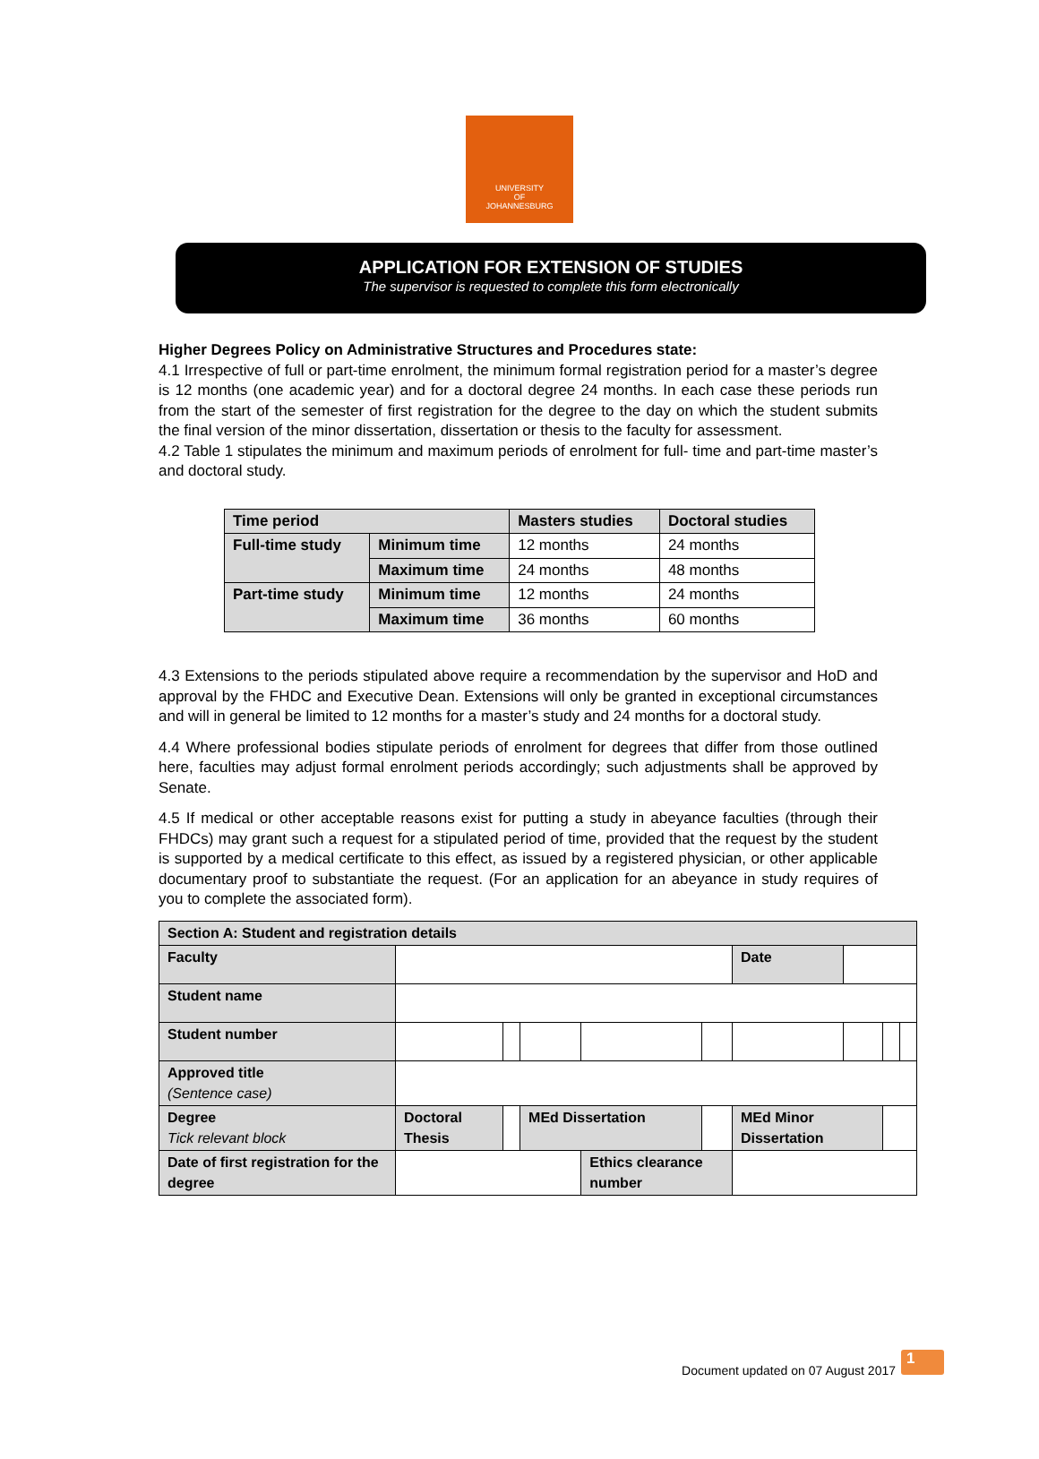UNIVERSITY
OF
JOHANNESBURG
APPLICATION FOR EXTENSION OF STUDIES
The supervisor is requested to complete this form electronically
Higher Degrees Policy on Administrative Structures and Procedures state:
4.1 Irrespective of full or part-time enrolment, the minimum formal registration period for a master’s degree is 12 months (one academic year) and for a doctoral degree 24 months. In each case these periods run from the start of the semester of first registration for the degree to the day on which the student submits the final version of the minor dissertation, dissertation or thesis to the faculty for assessment.
4.2 Table 1 stipulates the minimum and maximum periods of enrolment for full- time and part-time master’s and doctoral study.
| Time period | | Masters studies | Doctoral studies |
| --- | --- | --- | --- |
| Full-time study | Minimum time | 12 months | 24 months |
| | Maximum time | 24 months | 48 months |
| Part-time study | Minimum time | 12 months | 24 months |
| | Maximum time | 36 months | 60 months |
4.3 Extensions to the periods stipulated above require a recommendation by the supervisor and HoD and approval by the FHDC and Executive Dean. Extensions will only be granted in exceptional circumstances and will in general be limited to 12 months for a master’s study and 24 months for a doctoral study.
4.4 Where professional bodies stipulate periods of enrolment for degrees that differ from those outlined here, faculties may adjust formal enrolment periods accordingly; such adjustments shall be approved by Senate.
4.5 If medical or other acceptable reasons exist for putting a study in abeyance faculties (through their FHDCs) may grant such a request for a stipulated period of time, provided that the request by the student is supported by a medical certificate to this effect, as issued by a registered physician, or other applicable documentary proof to substantiate the request. (For an application for an abeyance in study requires of you to complete the associated form).
| Section A: Student and registration details | | | | | | | | | |
| Faculty | | | | | | Date | | | |
| Student name | | | | | | | | | |
| Student number | | | | | | | | | |
| Approved title (Sentence case) | | | | | | | | | |
| Degree Tick relevant block | Doctoral Thesis | | MEd Dissertation | | | MEd Minor Dissertation | | | |
| Date of first registration for the degree | | | | Ethics clearance number | | | | | |
Document updated on 07 August 2017
1